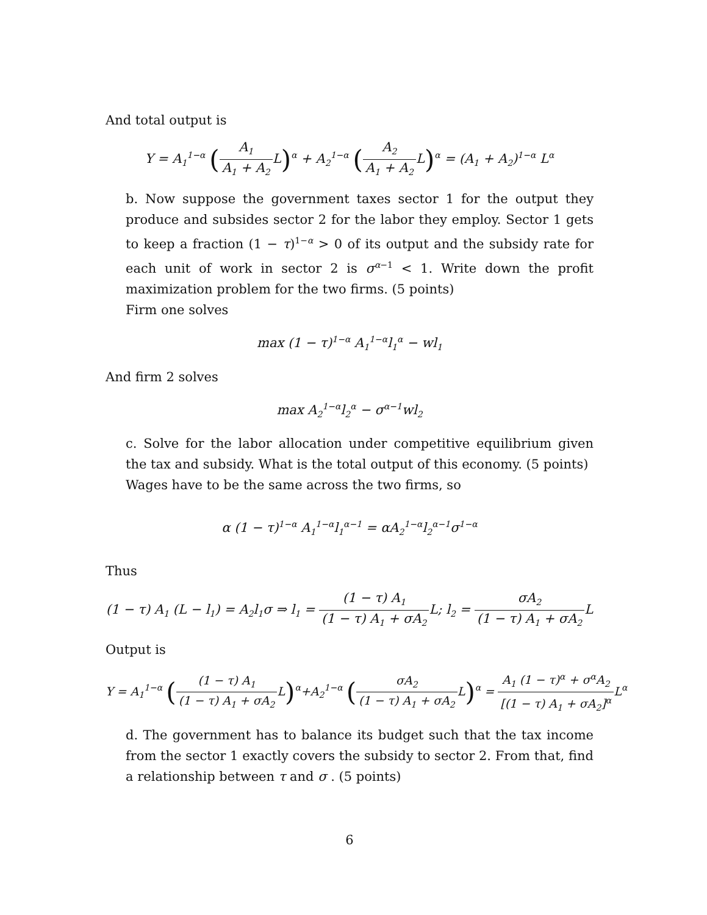And total output is
Y = A<sub>1</sub><sup>1−α</sup> (A<sub>1</sub> A<sub>1</sub> + A<sub>2</sub> L)<sup>α</sup> + A<sub>2</sub><sup>1−α</sup> (A<sub>2</sub> A<sub>1</sub> + A<sub>2</sub> L)<sup>α</sup> = (A<sub>1</sub> + A<sub>2</sub>)<sup>1−α</sup> L<sup>α</sup>
b. Now suppose the government taxes sector 1 for the output they produce and subsides sector 2 for the labor they employ. Sector 1 gets to keep a fraction (1 − τ)<sup>1−α</sup> > 0 of its output and the subsidy rate for each unit of work in sector 2 is σ<sup>α−1</sup> < 1. Write down the profit maximization problem for the two firms. (5 points)
Firm one solves
max (1 − τ)<sup>1−α</sup> A<sub>1</sub><sup>1−α</sup>l<sub>1</sub><sup>α</sup> − wl<sub>1</sub>
And firm 2 solves
max A<sub>2</sub><sup>1−α</sup>l<sub>2</sub><sup>α</sup> − σ<sup>α−1</sup>wl<sub>2</sub>
c. Solve for the labor allocation under competitive equilibrium given the tax and subsidy. What is the total output of this economy. (5 points)
Wages have to be the same across the two firms, so
α (1 − τ)<sup>1−α</sup> A<sub>1</sub><sup>1−α</sup>l<sub>1</sub><sup>α−1</sup> = αA<sub>2</sub><sup>1−α</sup>l<sub>2</sub><sup>α−1</sup>σ<sup>1−α</sup>
Thus
(1 − τ) A<sub>1</sub> (L − l<sub>1</sub>) = A<sub>2</sub>l<sub>1</sub>σ ⇒ l<sub>1</sub> = (1 − τ) A<sub>1</sub> (1 − τ) A<sub>1</sub> + σA<sub>2</sub> L; l<sub>2</sub> = σA<sub>2</sub> (1 − τ) A<sub>1</sub> + σA<sub>2</sub> L
Output is
Y = A<sub>1</sub><sup>1−α</sup> ((1 − τ) A<sub>1</sub> (1 − τ) A<sub>1</sub> + σA<sub>2</sub> L)<sup>α</sup>+A<sub>2</sub><sup>1−α</sup> (σA<sub>2</sub> (1 − τ) A<sub>1</sub> + σA<sub>2</sub> L)<sup>α</sup> = A<sub>1</sub> (1 − τ)<sup>α</sup> + σ<sup>α</sup>A<sub>2</sub> [(1 − τ) A<sub>1</sub> + σA<sub>2</sub>]<sup>α</sup> L<sup>α</sup>
d. The government has to balance its budget such that the tax income from the sector 1 exactly covers the subsidy to sector 2. From that, find a relationship between τ and σ . (5 points)
6